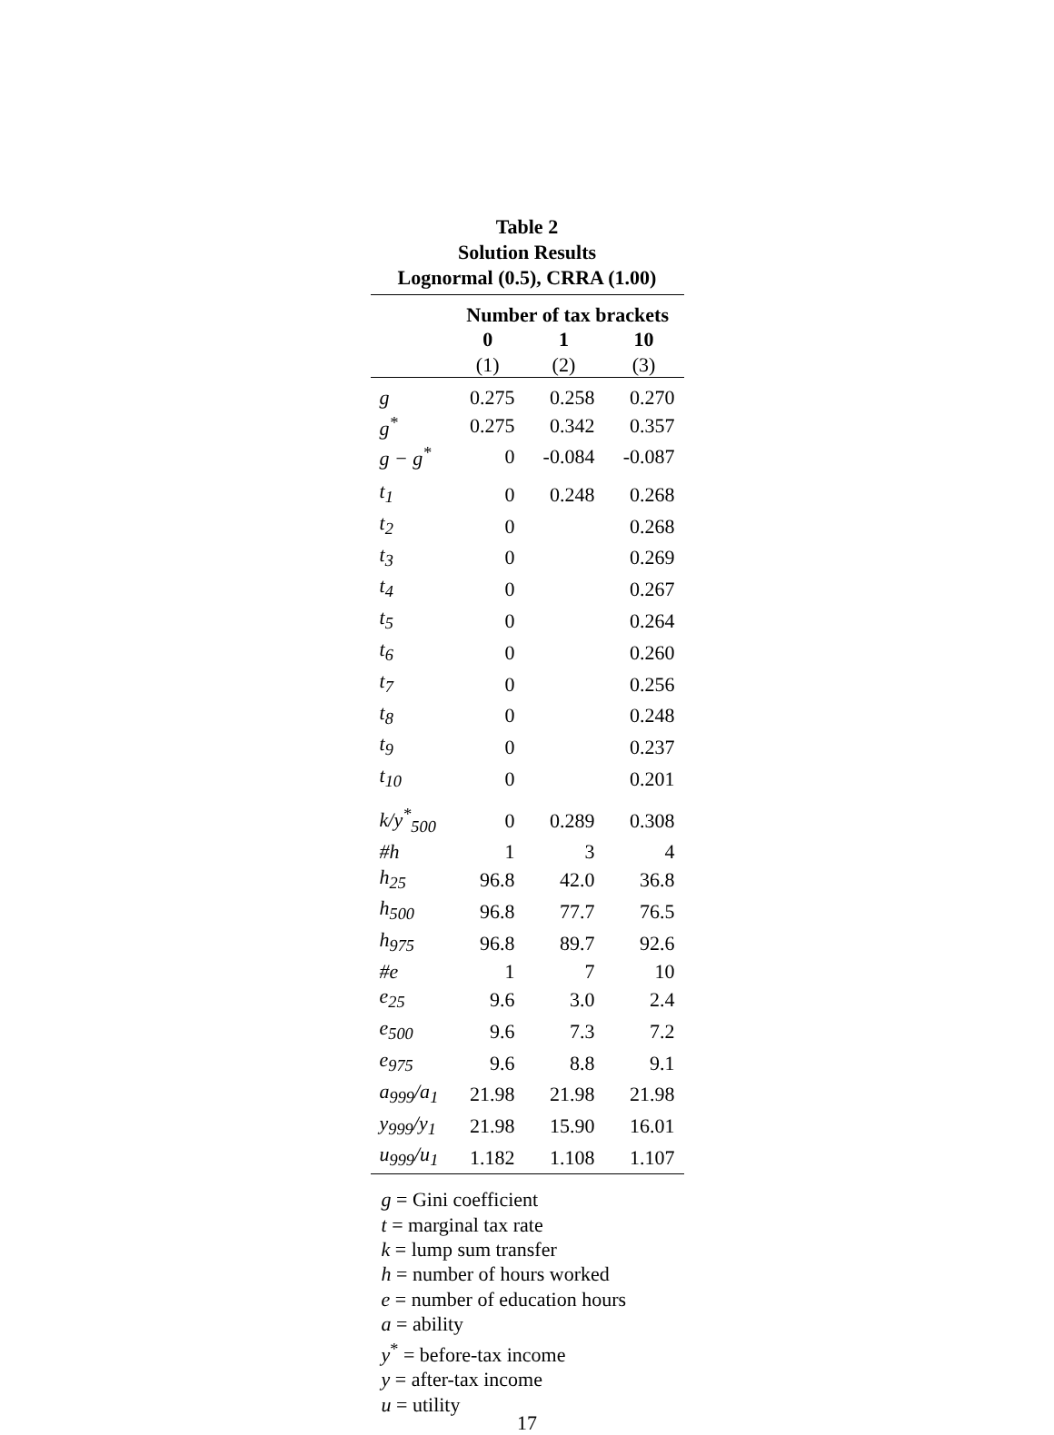Table 2
Solution Results
Lognormal (0.5), CRRA (1.00)
| | Number of tax brackets | | |
| | 0 | 1 | 10 |
| | (1) | (2) | (3) |
| g | 0.275 | 0.258 | 0.270 |
| g<sup>*</sup> | 0.275 | 0.342 | 0.357 |
| g − g<sup>*</sup> | 0 | -0.084 | -0.087 |
| t<sub>1</sub> | 0 | 0.248 | 0.268 |
| t<sub>2</sub> | 0 | | 0.268 |
| t<sub>3</sub> | 0 | | 0.269 |
| t<sub>4</sub> | 0 | | 0.267 |
| t<sub>5</sub> | 0 | | 0.264 |
| t<sub>6</sub> | 0 | | 0.260 |
| t<sub>7</sub> | 0 | | 0.256 |
| t<sub>8</sub> | 0 | | 0.248 |
| t<sub>9</sub> | 0 | | 0.237 |
| t<sub>10</sub> | 0 | | 0.201 |
| k/y<sup>*</sup><sub>500</sub> | 0 | 0.289 | 0.308 |
| #h | 1 | 3 | 4 |
| h<sub>25</sub> | 96.8 | 42.0 | 36.8 |
| h<sub>500</sub> | 96.8 | 77.7 | 76.5 |
| h<sub>975</sub> | 96.8 | 89.7 | 92.6 |
| #e | 1 | 7 | 10 |
| e<sub>25</sub> | 9.6 | 3.0 | 2.4 |
| e<sub>500</sub> | 9.6 | 7.3 | 7.2 |
| e<sub>975</sub> | 9.6 | 8.8 | 9.1 |
| a<sub>999</sub>/a<sub>1</sub> | 21.98 | 21.98 | 21.98 |
| y<sub>999</sub>/y<sub>1</sub> | 21.98 | 15.90 | 16.01 |
| u<sub>999</sub>/u<sub>1</sub> | 1.182 | 1.108 | 1.107 |
g = Gini coefficient
t = marginal tax rate
k = lump sum transfer
h = number of hours worked
e = number of education hours
a = ability
y<sup>*</sup> = before-tax income
y = after-tax income
u = utility
17